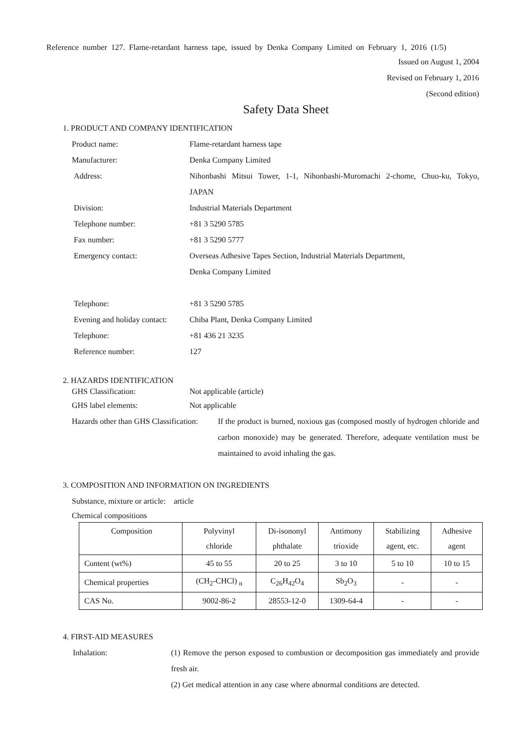Reference number 127. Flame-retardant harness tape, issued by Denka Company Limited on February 1, 2016 (1/5)
Issued on August 1, 2004
Revised on February 1, 2016
(Second edition)
Safety Data Sheet
1. PRODUCT AND COMPANY IDENTIFICATION
Product name: Flame-retardant harness tape
Manufacturer: Denka Company Limited
Address: Nihonbashi Mitsui Tower, 1-1, Nihonbashi-Muromachi 2-chome, Chuo-ku, Tokyo, JAPAN
Division: Industrial Materials Department
Telephone number: +81 3 5290 5785
Fax number: +81 3 5290 5777
Emergency contact: Overseas Adhesive Tapes Section, Industrial Materials Department,
Denka Company Limited
Telephone: +81 3 5290 5785
Evening and holiday contact:
Chiba Plant, Denka Company Limited
Telephone: +81 436 21 3235
Reference number: 127
2. HAZARDS IDENTIFICATION
GHS Classification: Not applicable (article)
GHS label elements: Not applicable
Hazards other than GHS Classification:
If the product is burned, noxious gas (composed mostly of hydrogen chloride and carbon monoxide) may be generated. Therefore, adequate ventilation must be maintained to avoid inhaling the gas.
3. COMPOSITION AND INFORMATION ON INGREDIENTS
Substance, mixture or article: article
Chemical compositions
| Composition | Polyvinyl chloride | Di-isononyl phthalate | Antimony trioxide | Stabilizing agent, etc. | Adhesive agent |
| Content (wt%) | 45 to 55 | 20 to 25 | 3 to 10 | 5 to 10 | 10 to 15 |
| Chemical properties | (CH<sub>2</sub>-CHCl) <sub>n</sub> | C<sub>26</sub>H<sub>42</sub>O<sub>4</sub> | Sb<sub>2</sub>O<sub>3</sub> | - | - |
| CAS No. | 9002-86-2 | 28553-12-0 | 1309-64-4 | - | - |
4. FIRST-AID MEASURES
Inhalation: (1) Remove the person exposed to combustion or decomposition gas immediately and provide fresh air.
(2) Get medical attention in any case where abnormal conditions are detected.